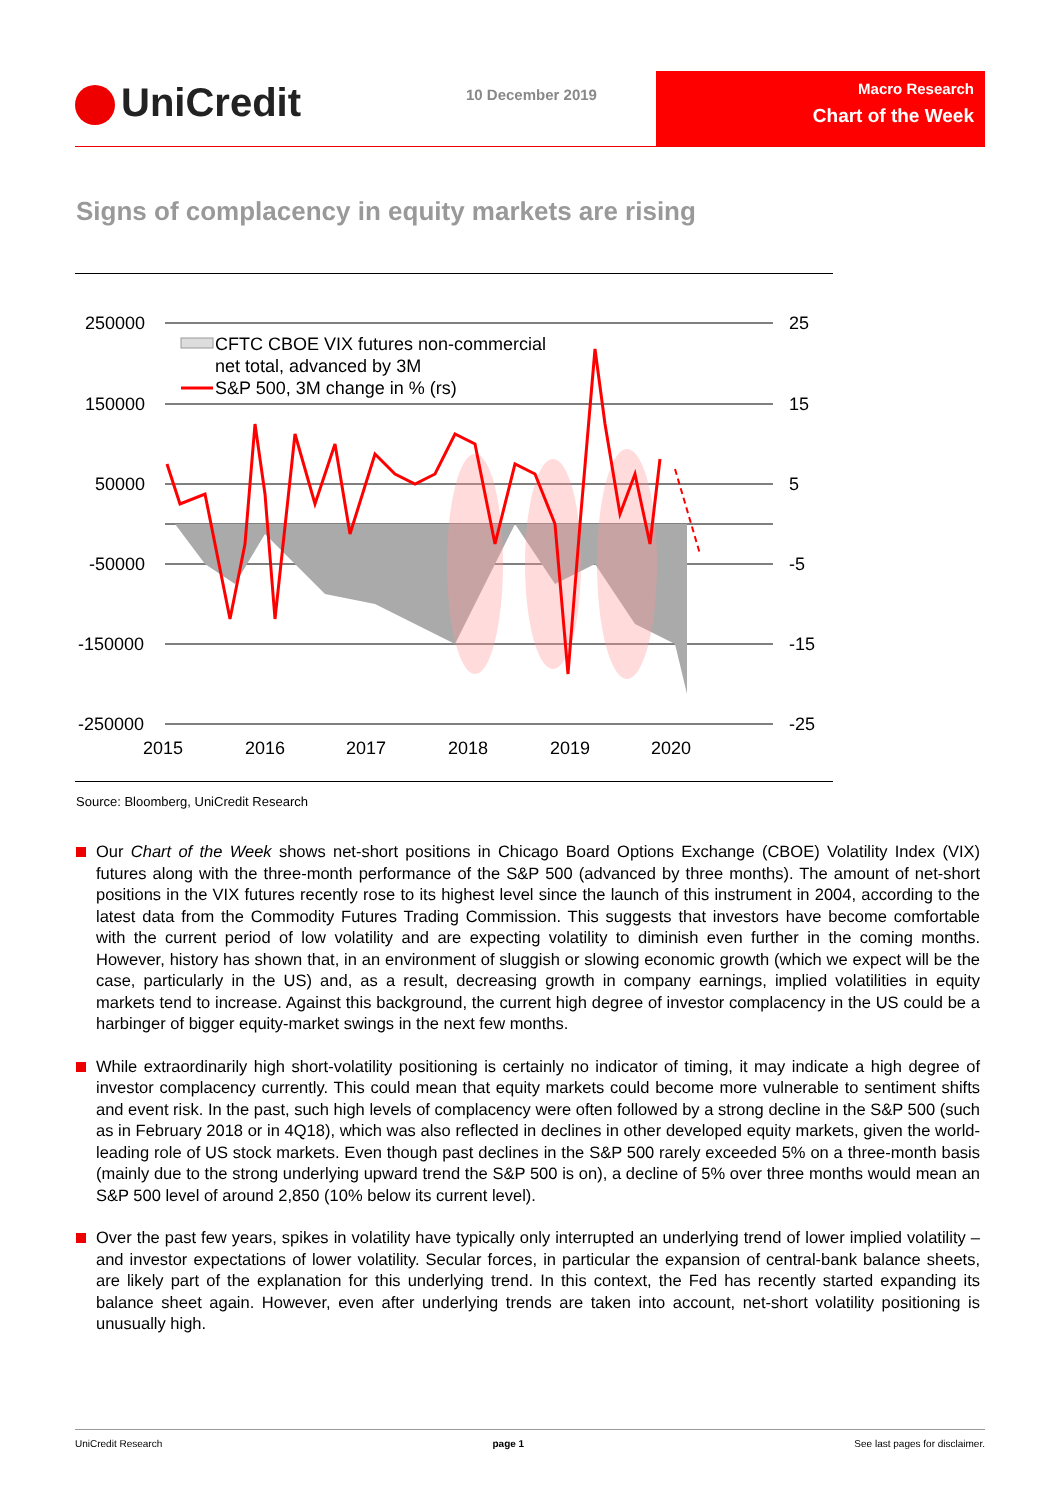UniCredit 10 December 2019
Macro Research
Chart of the Week
Signs of complacency in equity markets are rising
250000
150000
50000
-50000
-150000
-250000
25
15
5
-5
-15
-25
2015
2016
2017
2018
2019
2020
CFTC CBOE VIX futures non-commercial
net total, advanced by 3M
S&P 500, 3M change in % (rs)
Source: Bloomberg, UniCredit Research
Our Chart of the Week shows net-short positions in Chicago Board Options Exchange (CBOE) Volatility Index (VIX) futures along with the three-month performance of the S&P 500 (advanced by three months). The amount of net-short positions in the VIX futures recently rose to its highest level since the launch of this instrument in 2004, according to the latest data from the Commodity Futures Trading Commission. This suggests that investors have become comfortable with the current period of low volatility and are expecting volatility to diminish even further in the coming months. However, history has shown that, in an environment of sluggish or slowing economic growth (which we expect will be the case, particularly in the US) and, as a result, decreasing growth in company earnings, implied volatilities in equity markets tend to increase. Against this background, the current high degree of investor complacency in the US could be a harbinger of bigger equity-market swings in the next few months.
While extraordinarily high short-volatility positioning is certainly no indicator of timing, it may indicate a high degree of investor complacency currently. This could mean that equity markets could become more vulnerable to sentiment shifts and event risk. In the past, such high levels of complacency were often followed by a strong decline in the S&P 500 (such as in February 2018 or in 4Q18), which was also reflected in declines in other developed equity markets, given the world-leading role of US stock markets. Even though past declines in the S&P 500 rarely exceeded 5% on a three-month basis (mainly due to the strong underlying upward trend the S&P 500 is on), a decline of 5% over three months would mean an S&P 500 level of around 2,850 (10% below its current level).
Over the past few years, spikes in volatility have typically only interrupted an underlying trend of lower implied volatility – and investor expectations of lower volatility. Secular forces, in particular the expansion of central-bank balance sheets, are likely part of the explanation for this underlying trend. In this context, the Fed has recently started expanding its balance sheet again. However, even after underlying trends are taken into account, net-short volatility positioning is unusually high.
UniCredit Research page 1 See last pages for disclaimer.